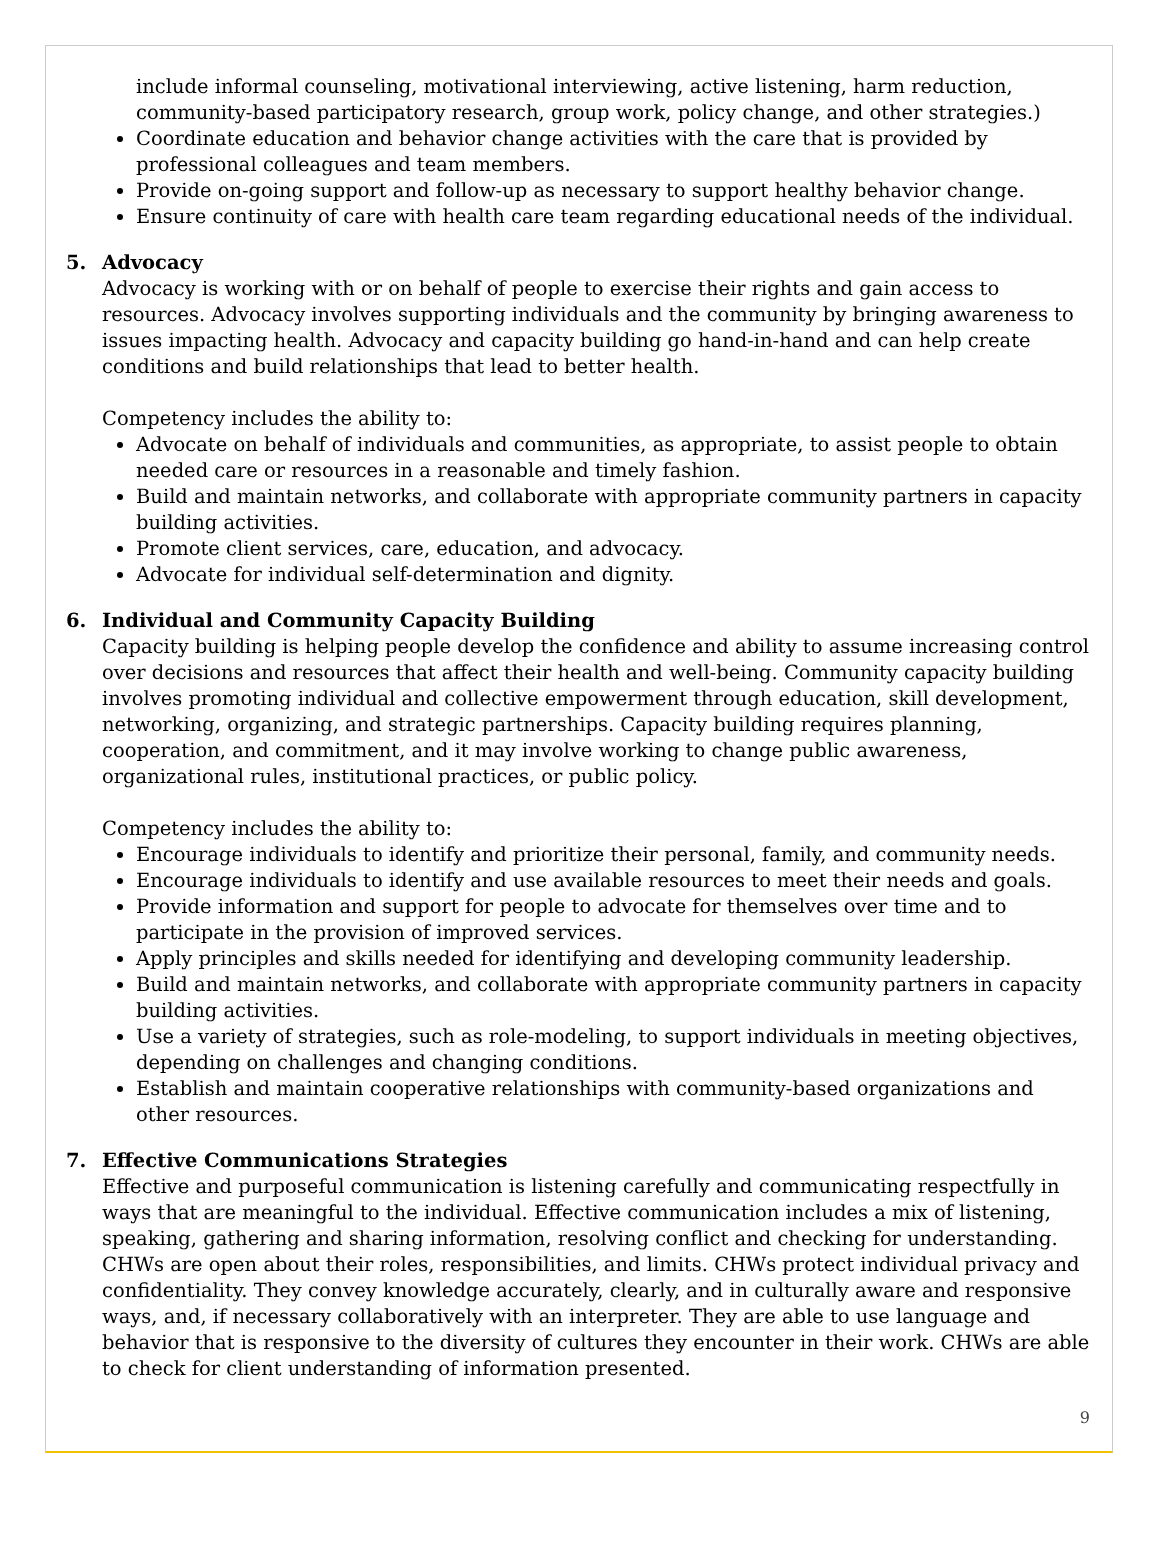include informal counseling, motivational interviewing, active listening, harm reduction, community-based participatory research, group work, policy change, and other strategies.)
Coordinate education and behavior change activities with the care that is provided by professional colleagues and team members.
Provide on-going support and follow-up as necessary to support healthy behavior change.
Ensure continuity of care with health care team regarding educational needs of the individual.
5. Advocacy
Advocacy is working with or on behalf of people to exercise their rights and gain access to resources. Advocacy involves supporting individuals and the community by bringing awareness to issues impacting health. Advocacy and capacity building go hand-in-hand and can help create conditions and build relationships that lead to better health.
Competency includes the ability to:
Advocate on behalf of individuals and communities, as appropriate, to assist people to obtain needed care or resources in a reasonable and timely fashion.
Build and maintain networks, and collaborate with appropriate community partners in capacity building activities.
Promote client services, care, education, and advocacy.
Advocate for individual self-determination and dignity.
6. Individual and Community Capacity Building
Capacity building is helping people develop the confidence and ability to assume increasing control over decisions and resources that affect their health and well-being. Community capacity building involves promoting individual and collective empowerment through education, skill development, networking, organizing, and strategic partnerships. Capacity building requires planning, cooperation, and commitment, and it may involve working to change public awareness, organizational rules, institutional practices, or public policy.
Competency includes the ability to:
Encourage individuals to identify and prioritize their personal, family, and community needs.
Encourage individuals to identify and use available resources to meet their needs and goals.
Provide information and support for people to advocate for themselves over time and to participate in the provision of improved services.
Apply principles and skills needed for identifying and developing community leadership.
Build and maintain networks, and collaborate with appropriate community partners in capacity building activities.
Use a variety of strategies, such as role-modeling, to support individuals in meeting objectives, depending on challenges and changing conditions.
Establish and maintain cooperative relationships with community-based organizations and other resources.
7. Effective Communications Strategies
Effective and purposeful communication is listening carefully and communicating respectfully in ways that are meaningful to the individual. Effective communication includes a mix of listening, speaking, gathering and sharing information, resolving conflict and checking for understanding. CHWs are open about their roles, responsibilities, and limits. CHWs protect individual privacy and confidentiality. They convey knowledge accurately, clearly, and in culturally aware and responsive ways, and, if necessary collaboratively with an interpreter. They are able to use language and behavior that is responsive to the diversity of cultures they encounter in their work. CHWs are able to check for client understanding of information presented.
9